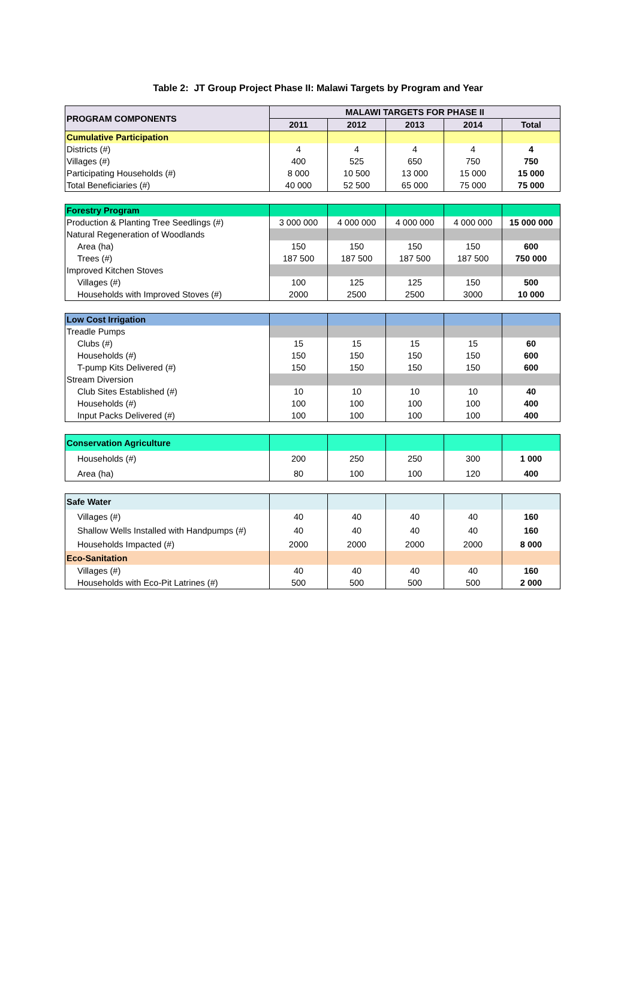Table 2: JT Group Project Phase II: Malawi Targets by Program and Year
| PROGRAM COMPONENTS | MALAWI TARGETS FOR PHASE II | | | | |
| --- | --- | --- | --- | --- | --- |
| | 2011 | 2012 | 2013 | 2014 | Total |
| Cumulative Participation | | | | | |
| Districts (#) | 4 | 4 | 4 | 4 | 4 |
| Villages (#) | 400 | 525 | 650 | 750 | 750 |
| Participating Households (#) | 8 000 | 10 500 | 13 000 | 15 000 | 15 000 |
| Total Beneficiaries (#) | 40 000 | 52 500 | 65 000 | 75 000 | 75 000 |
| Forestry Program | | | | | |
| Production & Planting Tree Seedlings (#) | 3 000 000 | 4 000 000 | 4 000 000 | 4 000 000 | 15 000 000 |
| Natural Regeneration of Woodlands | | | | | |
| Area (ha) | 150 | 150 | 150 | 150 | 600 |
| Trees (#) | 187 500 | 187 500 | 187 500 | 187 500 | 750 000 |
| Improved Kitchen Stoves | | | | | |
| Villages (#) | 100 | 125 | 125 | 150 | 500 |
| Households with Improved Stoves (#) | 2000 | 2500 | 2500 | 3000 | 10 000 |
| Low Cost Irrigation | | | | | |
| Treadle Pumps | | | | | |
| Clubs (#) | 15 | 15 | 15 | 15 | 60 |
| Households (#) | 150 | 150 | 150 | 150 | 600 |
| T-pump Kits Delivered (#) | 150 | 150 | 150 | 150 | 600 |
| Stream Diversion | | | | | |
| Club Sites Established (#) | 10 | 10 | 10 | 10 | 40 |
| Households (#) | 100 | 100 | 100 | 100 | 400 |
| Input Packs Delivered (#) | 100 | 100 | 100 | 100 | 400 |
| Conservation Agriculture | | | | | |
| Households (#) | 200 | 250 | 250 | 300 | 1 000 |
| Area (ha) | 80 | 100 | 100 | 120 | 400 |
| Safe Water | | | | | |
| Villages (#) | 40 | 40 | 40 | 40 | 160 |
| Shallow Wells Installed with Handpumps (#) | 40 | 40 | 40 | 40 | 160 |
| Households Impacted (#) | 2000 | 2000 | 2000 | 2000 | 8 000 |
| Eco-Sanitation | | | | | |
| Villages (#) | 40 | 40 | 40 | 40 | 160 |
| Households with Eco-Pit Latrines (#) | 500 | 500 | 500 | 500 | 2 000 |